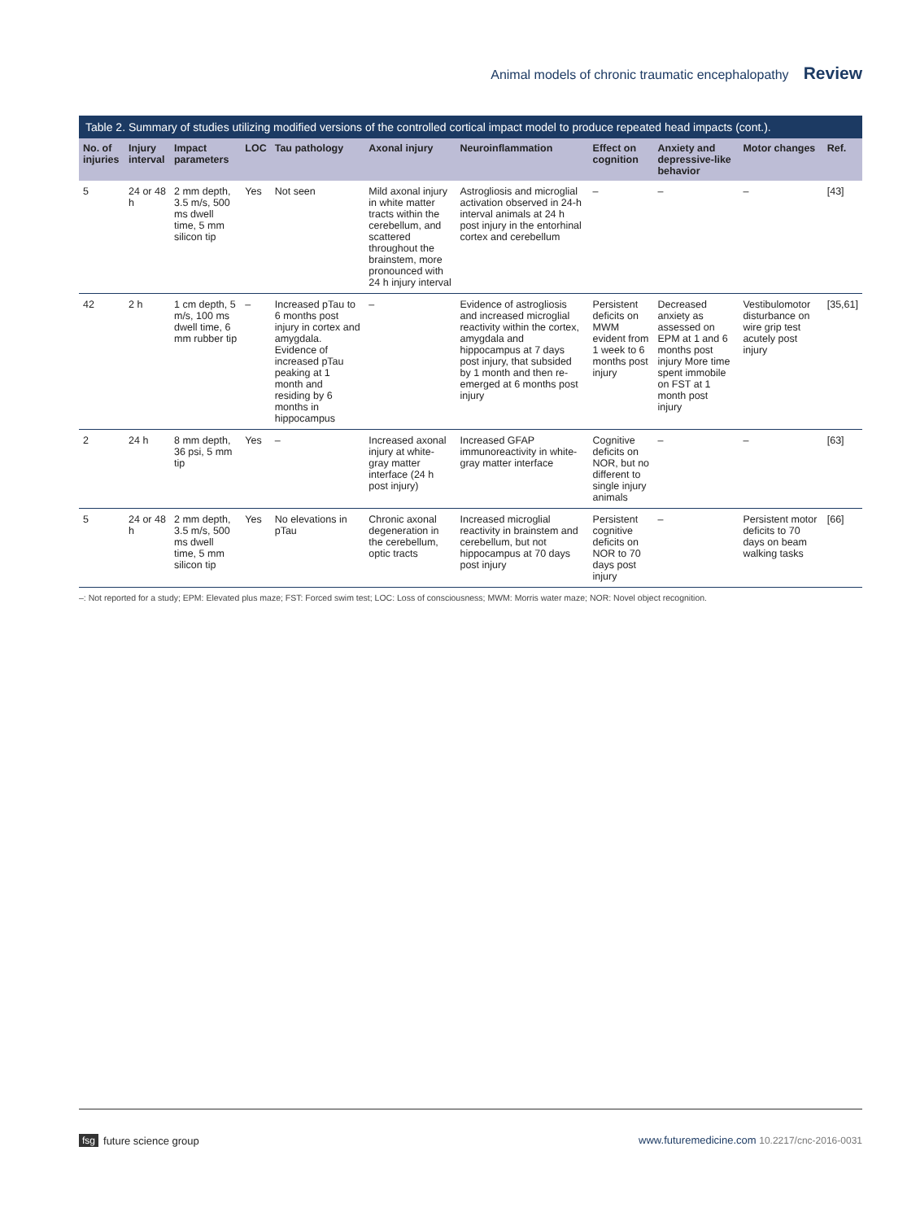Animal models of chronic traumatic encephalopathy Review
Table 2. Summary of studies utilizing modified versions of the controlled cortical impact model to produce repeated head impacts (cont.).
| No. of injuries | Injury interval | Impact parameters | LOC | Tau pathology | Axonal injury | Neuroinflammation | Effect on cognition | Anxiety and depressive-like behavior | Motor changes | Ref. |
| --- | --- | --- | --- | --- | --- | --- | --- | --- | --- | --- |
| 5 | 24 or 48 h | 2 mm depth, 3.5 m/s, 500 ms dwell time, 5 mm silicon tip | Yes | Not seen | Mild axonal injury in white matter tracts within the cerebellum, and scattered throughout the brainstem, more pronounced with 24 h injury interval | Astrogliosis and microglial activation observed in 24-h interval animals at 24 h post injury in the entorhinal cortex and cerebellum | – | – | – | [43] |
| 42 | 2 h | 1 cm depth, 5 m/s, 100 ms dwell time, 6 mm rubber tip | – | Increased pTau to 6 months post injury in cortex and amygdala. Evidence of increased pTau peaking at 1 month and residing by 6 months in hippocampus | – | Evidence of astrogliosis and increased microglial reactivity within the cortex, amygdala and hippocampus at 7 days post injury, that subsided by 1 month and then re-emerged at 6 months post injury | Persistent deficits on MWM evident from 1 week to 6 months post injury | Decreased anxiety as assessed on EPM at 1 and 6 months post injury More time spent immobile on FST at 1 month post injury | Vestibulomotor disturbance on wire grip test acutely post injury | [35,61] |
| 2 | 24 h | 8 mm depth, 36 psi, 5 mm tip | Yes | – | Increased axonal injury at white-gray matter interface (24 h post injury) | Increased GFAP immunoreactivity in white-gray matter interface | Cognitive deficits on NOR, but no different to single injury animals | – | – | [63] |
| 5 | 24 or 48 h | 2 mm depth, 3.5 m/s, 500 ms dwell time, 5 mm silicon tip | Yes | No elevations in pTau | Chronic axonal degeneration in the cerebellum, optic tracts | Increased microglial reactivity in brainstem and cerebellum, but not hippocampus at 70 days post injury | Persistent cognitive deficits on NOR to 70 days post injury | – | Persistent motor deficits to 70 days on beam walking tasks | [66] |
–: Not reported for a study; EPM: Elevated plus maze; FST: Forced swim test; LOC: Loss of consciousness; MWM: Morris water maze; NOR: Novel object recognition.
fsg future science group www.futuremedicine.com 10.2217/cnc-2016-0031